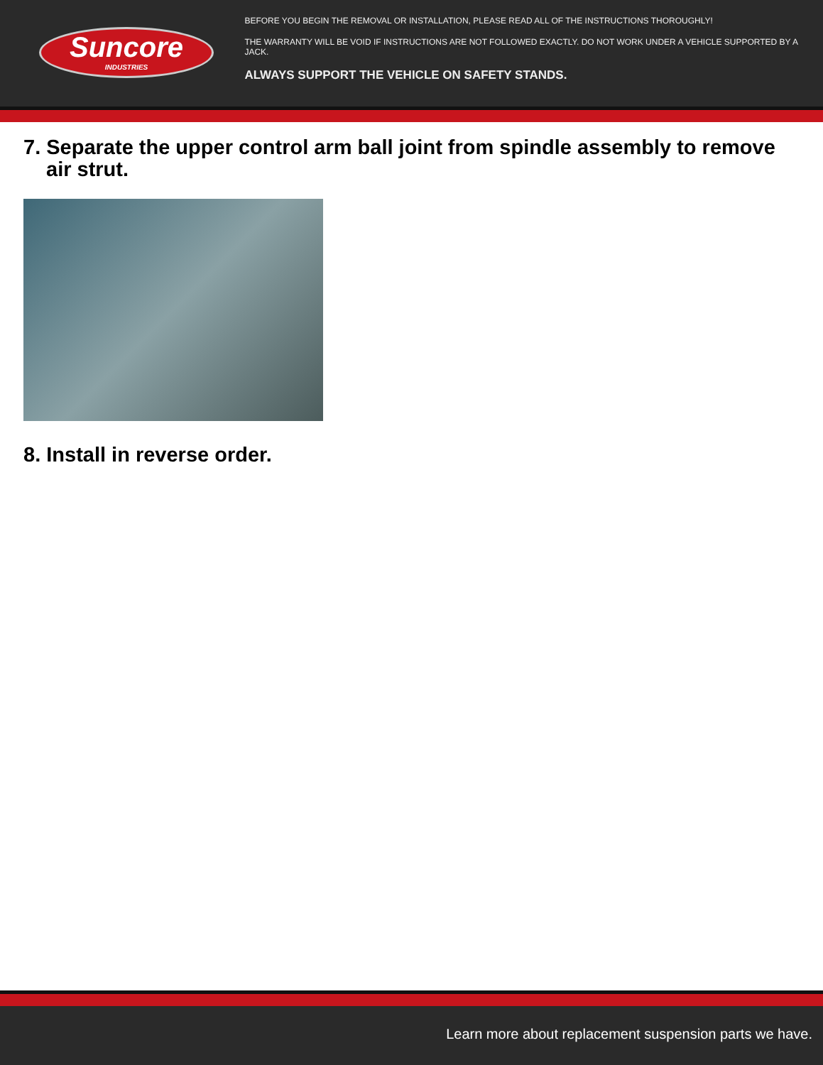Suncore
INDUSTRIES
BEFORE YOU BEGIN THE REMOVAL OR INSTALLATION, PLEASE READ ALL OF THE INSTRUCTIONS THOROUGHLY!
THE WARRANTY WILL BE VOID IF INSTRUCTIONS ARE NOT FOLLOWED EXACTLY. DO NOT WORK UNDER A VEHICLE SUPPORTED BY A JACK.
ALWAYS SUPPORT THE VEHICLE ON SAFETY STANDS.
7. Separate the upper control arm ball joint from spindle assembly to remove
air strut.
8. Install in reverse order.
Learn more about replacement suspension parts we have.